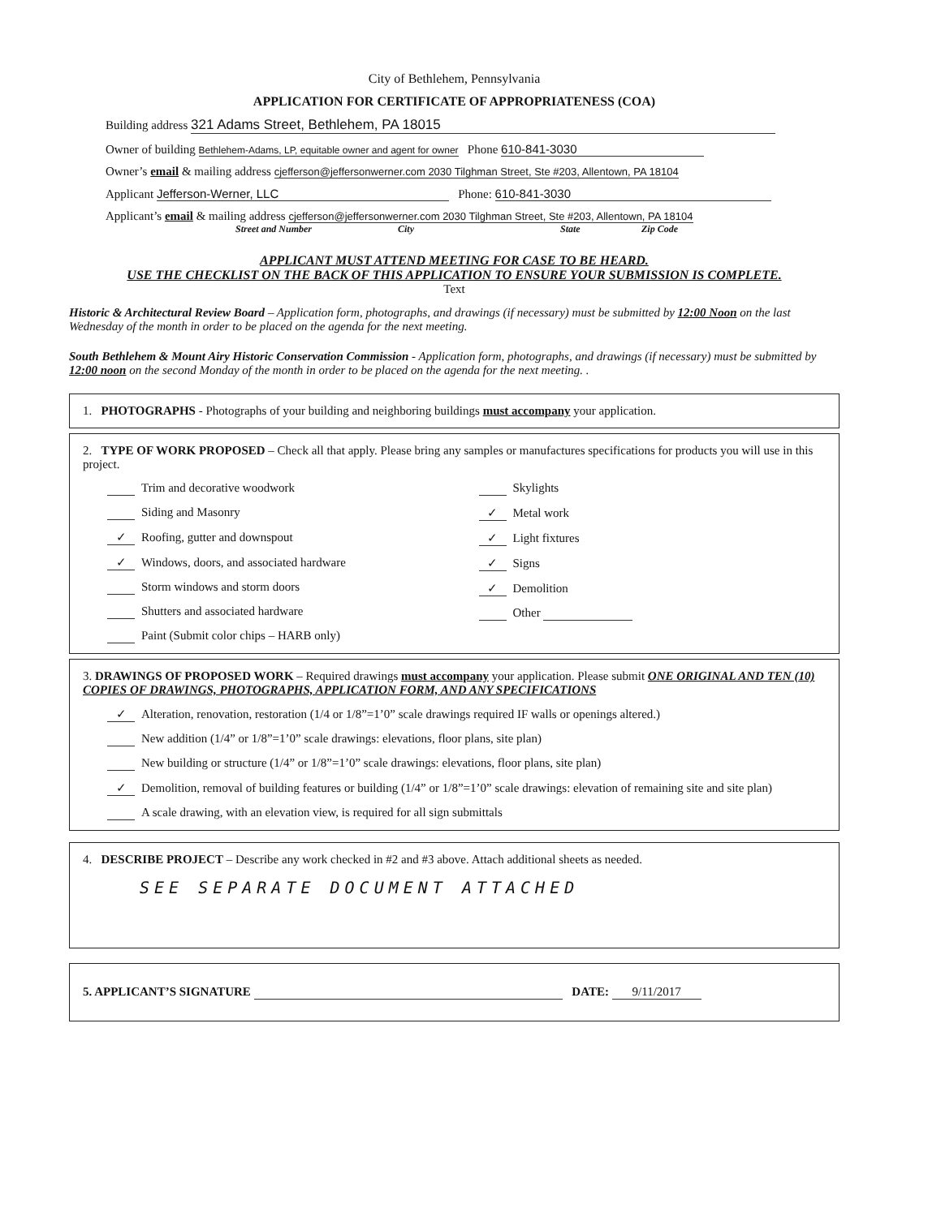City of Bethlehem, Pennsylvania
APPLICATION FOR CERTIFICATE OF APPROPRIATENESS (COA)
Building address 321 Adams Street, Bethlehem, PA 18015
Owner of building Bethlehem-Adams, LP, equitable owner and agent for owner Phone 610-841-3030
Owner’s email & mailing address cjefferson@jeffersonwerner.com 2030 Tilghman Street, Ste #203, Allentown, PA 18104
Applicant Jefferson-Werner, LLC Phone: 610-841-3030
Applicant’s email & mailing address cjefferson@jeffersonwerner.com 2030 Tilghman Street, Ste #203, Allentown, PA 18104
Street and Number City State Zip Code
APPLICANT MUST ATTEND MEETING FOR CASE TO BE HEARD.
USE THE CHECKLIST ON THE BACK OF THIS APPLICATION TO ENSURE YOUR SUBMISSION IS COMPLETE.
Text
Historic & Architectural Review Board – Application form, photographs, and drawings (if necessary) must be submitted by 12:00 Noon on the last Wednesday of the month in order to be placed on the agenda for the next meeting.
South Bethlehem & Mount Airy Historic Conservation Commission - Application form, photographs, and drawings (if necessary) must be submitted by 12:00 noon on the second Monday of the month in order to be placed on the agenda for the next meeting. .
1. PHOTOGRAPHS - Photographs of your building and neighboring buildings must accompany your application.
2. TYPE OF WORK PROPOSED – Check all that apply. Please bring any samples or manufactures specifications for products you will use in this project.
Trim and decorative woodwork
Siding and Masonry
✓ Roofing, gutter and downspout
✓ Windows, doors, and associated hardware
Storm windows and storm doors
Shutters and associated hardware
Paint (Submit color chips – HARB only)
Skylights
✓ Metal work
✓ Light fixtures
✓ Signs
✓ Demolition
Other
3. DRAWINGS OF PROPOSED WORK – Required drawings must accompany your application. Please submit ONE ORIGINAL AND TEN (10) COPIES OF DRAWINGS, PHOTOGRAPHS, APPLICATION FORM, AND ANY SPECIFICATIONS
✓ Alteration, renovation, restoration (1/4 or 1/8”=1’0” scale drawings required IF walls or openings altered.)
New addition (1/4” or 1/8”=1’0” scale drawings: elevations, floor plans, site plan)
New building or structure (1/4” or 1/8”=1’0” scale drawings: elevations, floor plans, site plan)
✓ Demolition, removal of building features or building (1/4” or 1/8”=1’0” scale drawings: elevation of remaining site and site plan)
A scale drawing, with an elevation view, is required for all sign submittals
4. DESCRIBE PROJECT – Describe any work checked in #2 and #3 above. Attach additional sheets as needed.
SEE SEPARATE DOCUMENT ATTACHED
5. APPLICANT’S SIGNATURE DATE: 9/11/2017